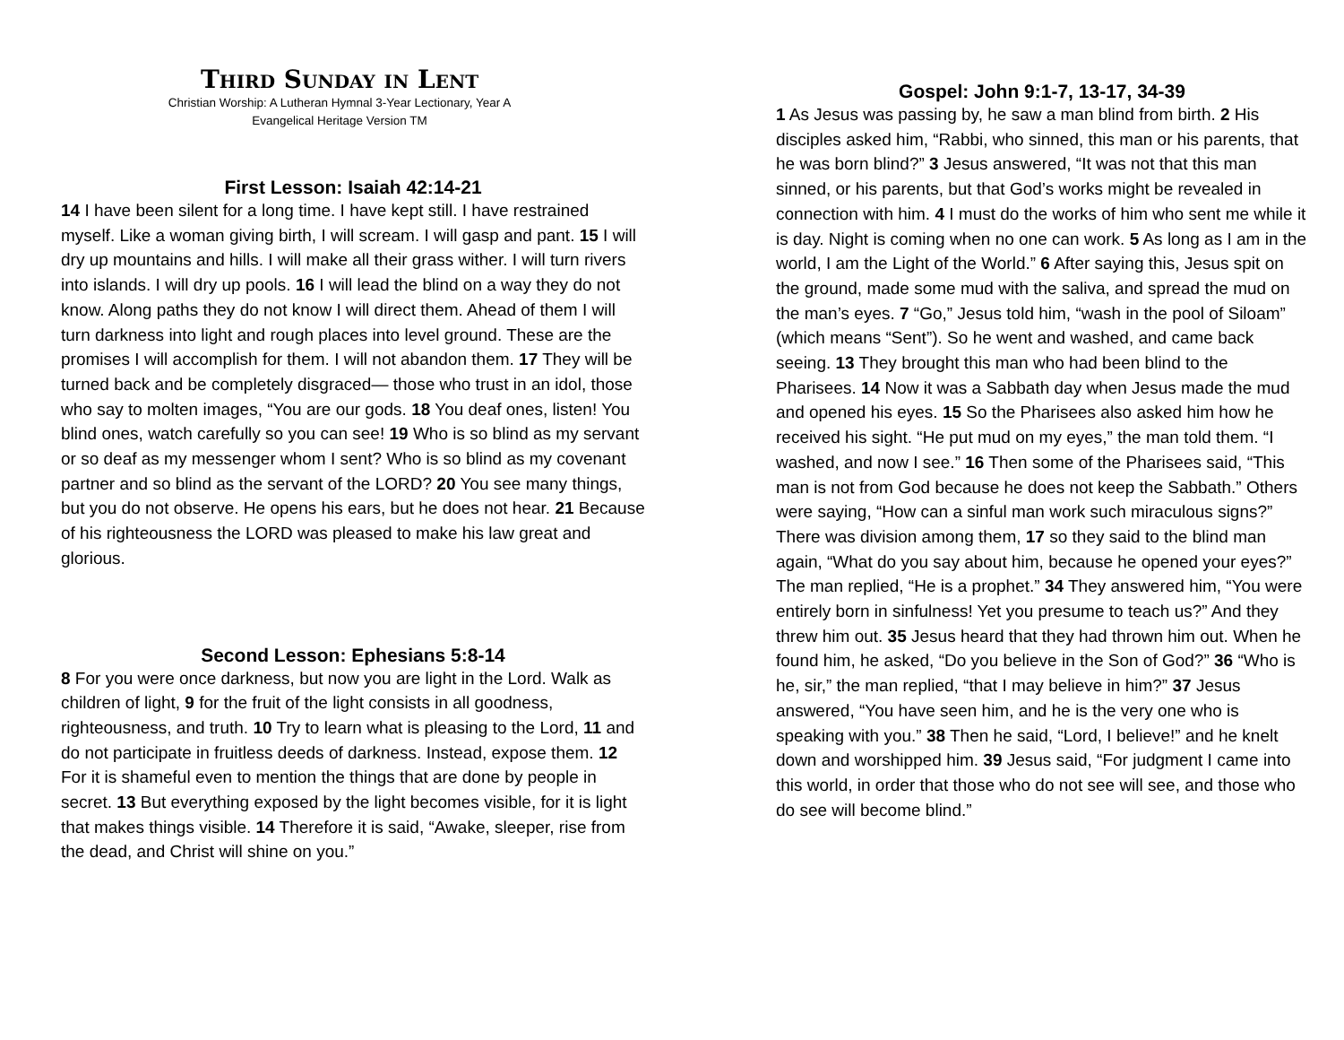Third Sunday in Lent
Christian Worship: A Lutheran Hymnal 3-Year Lectionary, Year A
Evangelical Heritage Version TM
First Lesson: Isaiah 42:14-21
14 I have been silent for a long time. I have kept still. I have restrained myself. Like a woman giving birth, I will scream. I will gasp and pant. 15 I will dry up mountains and hills. I will make all their grass wither. I will turn rivers into islands. I will dry up pools. 16 I will lead the blind on a way they do not know. Along paths they do not know I will direct them. Ahead of them I will turn darkness into light and rough places into level ground. These are the promises I will accomplish for them. I will not abandon them. 17 They will be turned back and be completely disgraced— those who trust in an idol, those who say to molten images, “You are our gods. 18 You deaf ones, listen! You blind ones, watch carefully so you can see! 19 Who is so blind as my servant or so deaf as my messenger whom I sent? Who is so blind as my covenant partner and so blind as the servant of the LORD? 20 You see many things, but you do not observe. He opens his ears, but he does not hear. 21 Because of his righteousness the LORD was pleased to make his law great and glorious.
Second Lesson: Ephesians 5:8-14
8 For you were once darkness, but now you are light in the Lord. Walk as children of light, 9 for the fruit of the light consists in all goodness, righteousness, and truth. 10 Try to learn what is pleasing to the Lord, 11 and do not participate in fruitless deeds of darkness. Instead, expose them. 12 For it is shameful even to mention the things that are done by people in secret. 13 But everything exposed by the light becomes visible, for it is light that makes things visible. 14 Therefore it is said, “Awake, sleeper, rise from the dead, and Christ will shine on you.”
Gospel: John 9:1-7, 13-17, 34-39
1 As Jesus was passing by, he saw a man blind from birth. 2 His disciples asked him, “Rabbi, who sinned, this man or his parents, that he was born blind?” 3 Jesus answered, “It was not that this man sinned, or his parents, but that God’s works might be revealed in connection with him. 4 I must do the works of him who sent me while it is day. Night is coming when no one can work. 5 As long as I am in the world, I am the Light of the World.” 6 After saying this, Jesus spit on the ground, made some mud with the saliva, and spread the mud on the man’s eyes. 7 “Go,” Jesus told him, “wash in the pool of Siloam” (which means “Sent”). So he went and washed, and came back seeing. 13 They brought this man who had been blind to the Pharisees. 14 Now it was a Sabbath day when Jesus made the mud and opened his eyes. 15 So the Pharisees also asked him how he received his sight. “He put mud on my eyes,” the man told them. “I washed, and now I see.” 16 Then some of the Pharisees said, “This man is not from God because he does not keep the Sabbath.” Others were saying, “How can a sinful man work such miraculous signs?” There was division among them, 17 so they said to the blind man again, “What do you say about him, because he opened your eyes?” The man replied, “He is a prophet.” 34 They answered him, “You were entirely born in sinfulness! Yet you presume to teach us?” And they threw him out. 35 Jesus heard that they had thrown him out. When he found him, he asked, “Do you believe in the Son of God?” 36 “Who is he, sir,” the man replied, “that I may believe in him?” 37 Jesus answered, “You have seen him, and he is the very one who is speaking with you.” 38 Then he said, “Lord, I believe!” and he knelt down and worshipped him. 39 Jesus said, “For judgment I came into this world, in order that those who do not see will see, and those who do see will become blind.”